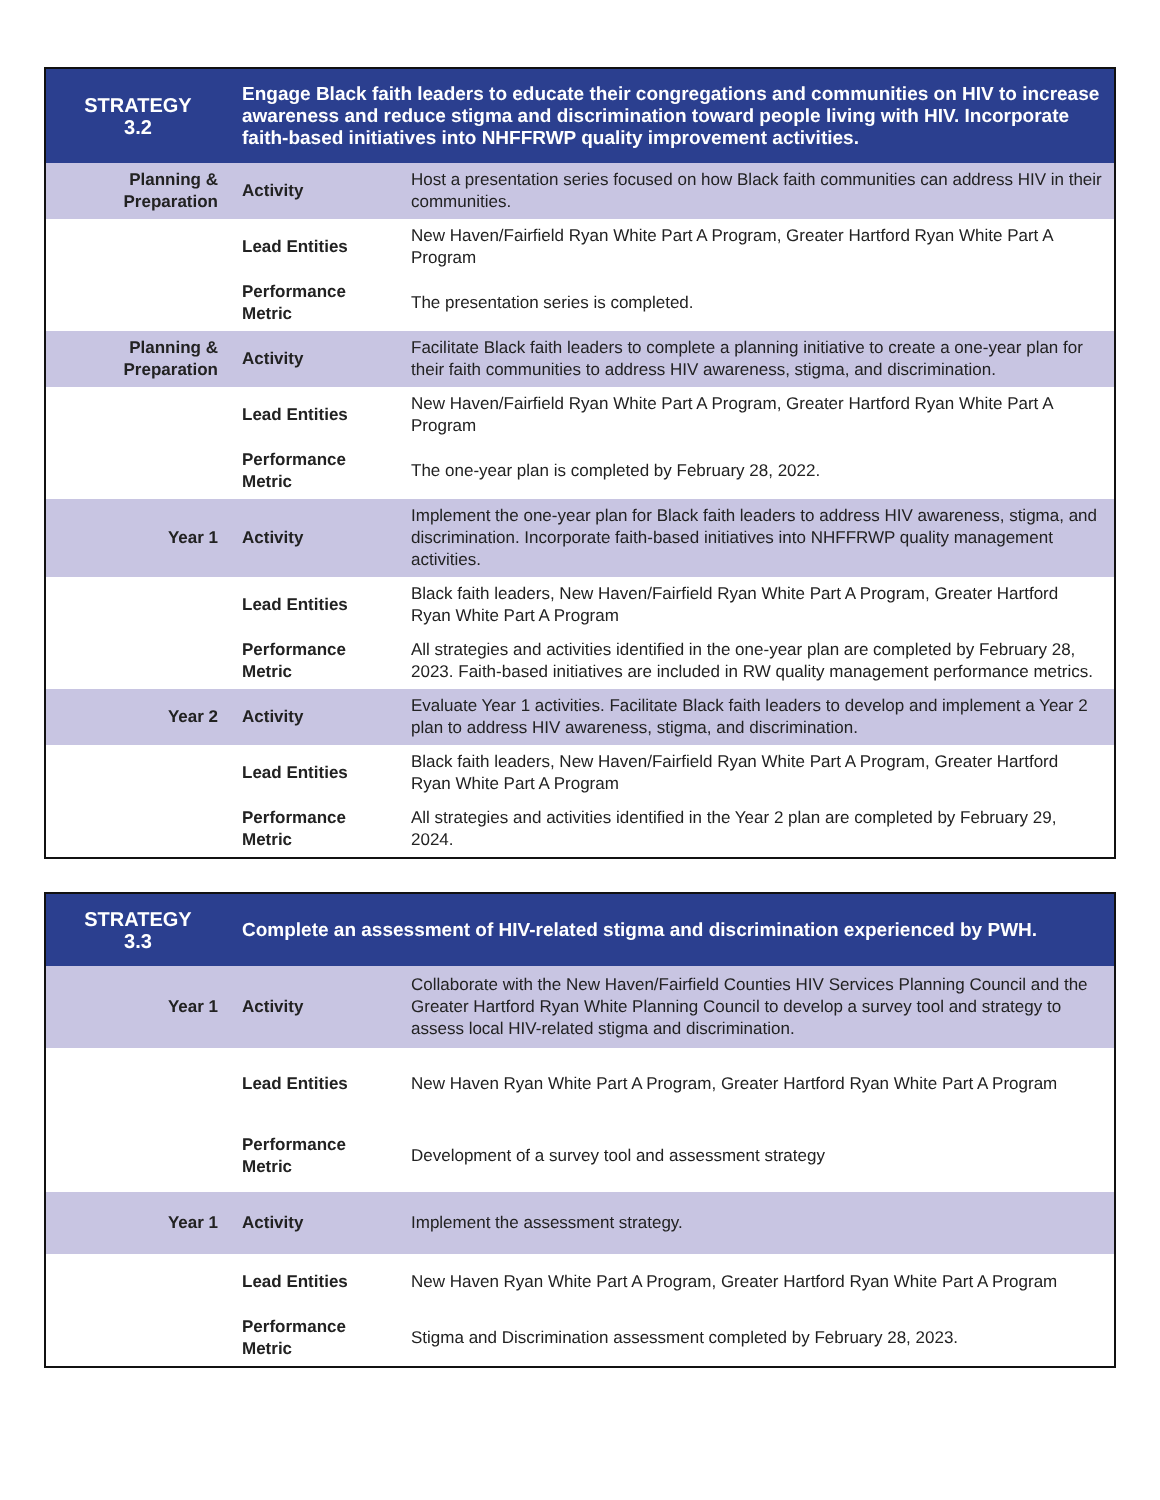| STRATEGY 3.2 | Engage Black faith leaders to educate their congregations and communities on HIV to increase awareness and reduce stigma and discrimination toward people living with HIV. Incorporate faith-based initiatives into NHFFRWP quality improvement activities. | |
| --- | --- | --- |
| Planning & Preparation | Activity | Host a presentation series focused on how Black faith communities can address HIV in their communities. |
| | Lead Entities | New Haven/Fairfield Ryan White Part A Program, Greater Hartford Ryan White Part A Program |
| | Performance Metric | The presentation series is completed. |
| Planning & Preparation | Activity | Facilitate Black faith leaders to complete a planning initiative to create a one-year plan for their faith communities to address HIV awareness, stigma, and discrimination. |
| | Lead Entities | New Haven/Fairfield Ryan White Part A Program, Greater Hartford Ryan White Part A Program |
| | Performance Metric | The one-year plan is completed by February 28, 2022. |
| Year 1 | Activity | Implement the one-year plan for Black faith leaders to address HIV awareness, stigma, and discrimination. Incorporate faith-based initiatives into NHFFRWP quality management activities. |
| | Lead Entities | Black faith leaders, New Haven/Fairfield Ryan White Part A Program, Greater Hartford Ryan White Part A Program |
| | Performance Metric | All strategies and activities identified in the one-year plan are completed by February 28, 2023. Faith-based initiatives are included in RW quality management performance metrics. |
| Year 2 | Activity | Evaluate Year 1 activities. Facilitate Black faith leaders to develop and implement a Year 2 plan to address HIV awareness, stigma, and discrimination. |
| | Lead Entities | Black faith leaders, New Haven/Fairfield Ryan White Part A Program, Greater Hartford Ryan White Part A Program |
| | Performance Metric | All strategies and activities identified in the Year 2 plan are completed by February 29, 2024. |
| STRATEGY 3.3 | Complete an assessment of HIV-related stigma and discrimination experienced by PWH. | |
| --- | --- | --- |
| Year 1 | Activity | Collaborate with the New Haven/Fairfield Counties HIV Services Planning Council and the Greater Hartford Ryan White Planning Council to develop a survey tool and strategy to assess local HIV-related stigma and discrimination. |
| | Lead Entities | New Haven Ryan White Part A Program, Greater Hartford Ryan White Part A Program |
| | Performance Metric | Development of a survey tool and assessment strategy |
| Year 1 | Activity | Implement the assessment strategy. |
| | Lead Entities | New Haven Ryan White Part A Program, Greater Hartford Ryan White Part A Program |
| | Performance Metric | Stigma and Discrimination assessment completed by February 28, 2023. |